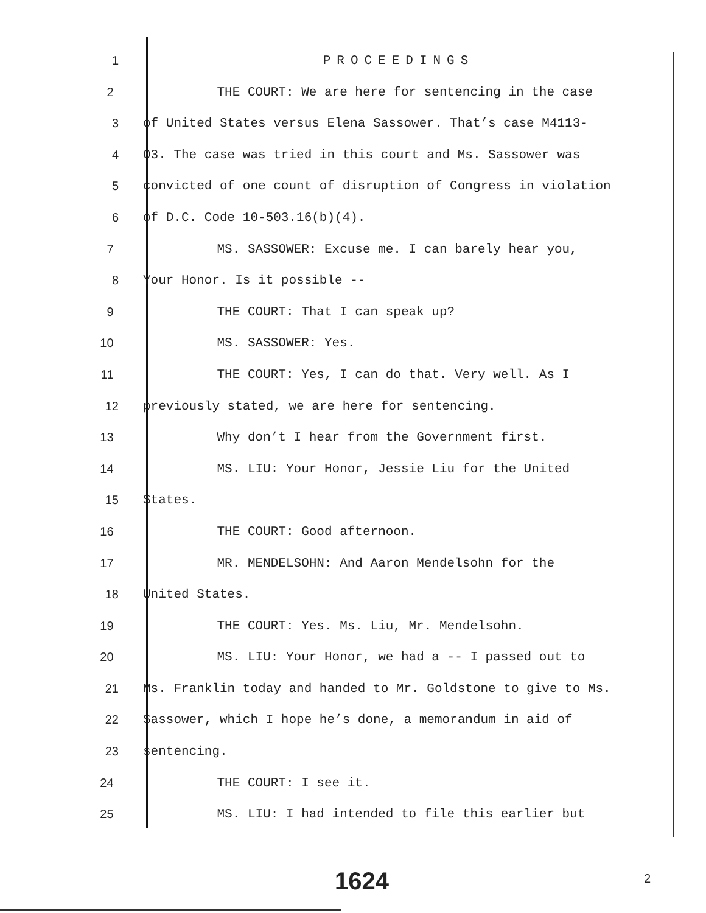1 PROCEEDINGS
2 THE COURT: We are here for sentencing in the case
3 of United States versus Elena Sassower. That’s case M4113-
4 03. The case was tried in this court and Ms. Sassower was
5 convicted of one count of disruption of Congress in violation
6 of D.C. Code 10-503.16(b)(4).
7 MS. SASSOWER: Excuse me. I can barely hear you,
8 Your Honor. Is it possible --
9 THE COURT: That I can speak up?
10 MS. SASSOWER: Yes.
11 THE COURT: Yes, I can do that. Very well. As I
12 previously stated, we are here for sentencing.
13 Why don’t I hear from the Government first.
14 MS. LIU: Your Honor, Jessie Liu for the United
15 States.
16 THE COURT: Good afternoon.
17 MR. MENDELSOHN: And Aaron Mendelsohn for the
18 United States.
19 THE COURT: Yes. Ms. Liu, Mr. Mendelsohn.
20 MS. LIU: Your Honor, we had a -- I passed out to
21 Ms. Franklin today and handed to Mr. Goldstone to give to Ms.
22 Sassower, which I hope he’s done, a memorandum in aid of
23 sentencing.
24 THE COURT: I see it.
25 MS. LIU: I had intended to file this earlier but
1624 2